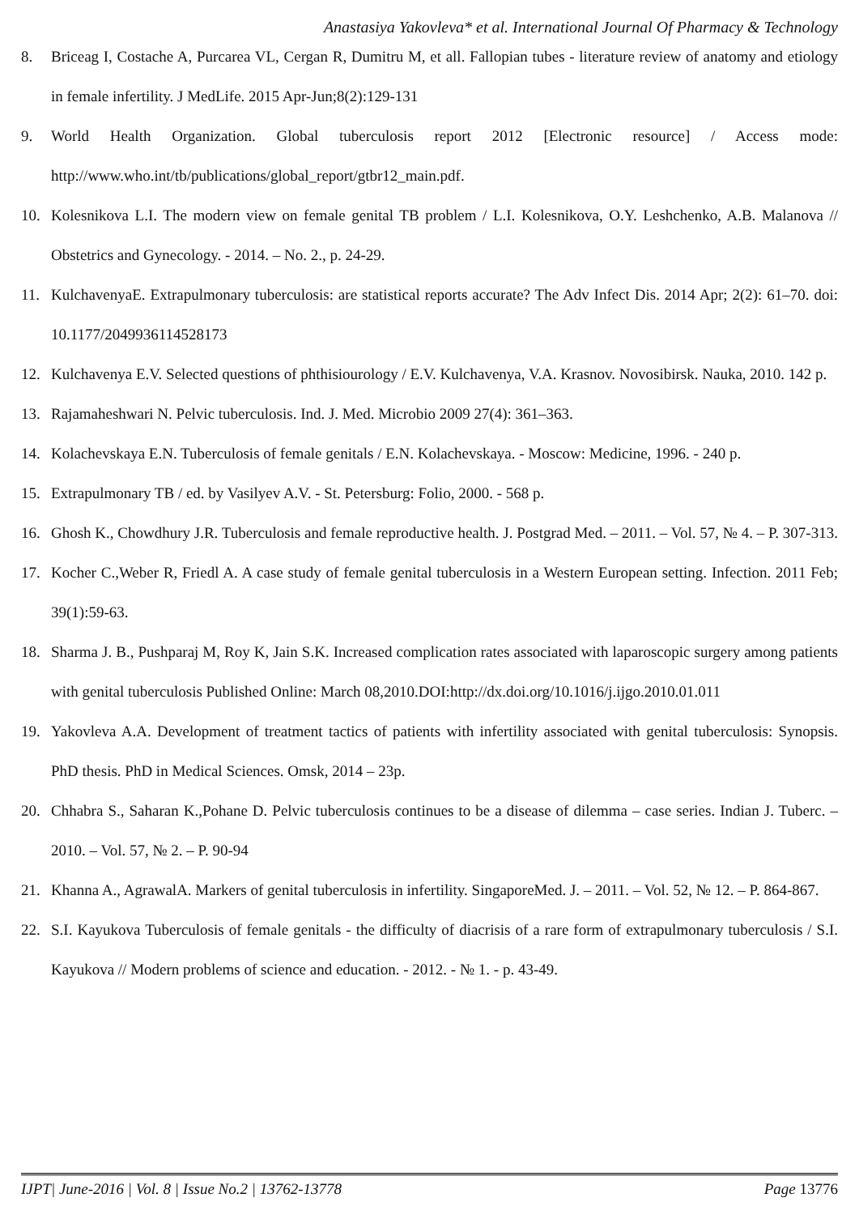Anastasiya Yakovleva* et al. International Journal Of Pharmacy & Technology
8. Briceag I, Costache A, Purcarea VL, Cergan R, Dumitru M, et all. Fallopian tubes - literature review of anatomy and etiology in female infertility. J MedLife. 2015 Apr-Jun;8(2):129-131
9. World Health Organization. Global tuberculosis report 2012 [Electronic resource] / Access mode: http://www.who.int/tb/publications/global_report/gtbr12_main.pdf.
10. Kolesnikova L.I. The modern view on female genital TB problem / L.I. Kolesnikova, O.Y. Leshchenko, A.B. Malanova // Obstetrics and Gynecology. - 2014. – No. 2., p. 24-29.
11. KulchavenyaE. Extrapulmonary tuberculosis: are statistical reports accurate? The Adv Infect Dis. 2014 Apr; 2(2): 61–70. doi: 10.1177/2049936114528173
12. Kulchavenya E.V. Selected questions of phthisiourology / E.V. Kulchavenya, V.A. Krasnov. Novosibirsk. Nauka, 2010. 142 p.
13. Rajamaheshwari N. Pelvic tuberculosis. Ind. J. Med. Microbio 2009 27(4): 361–363.
14. Kolachevskaya E.N. Tuberculosis of female genitals / E.N. Kolachevskaya. - Moscow: Medicine, 1996. - 240 p.
15. Extrapulmonary TB / ed. by Vasilyev A.V. - St. Petersburg: Folio, 2000. - 568 p.
16. Ghosh K., Chowdhury J.R. Tuberculosis and female reproductive health. J. Postgrad Med. – 2011. – Vol. 57, № 4. – P. 307-313.
17. Kocher C.,Weber R, Friedl A. A case study of female genital tuberculosis in a Western European setting. Infection. 2011 Feb; 39(1):59-63.
18. Sharma J. B., Pushparaj M, Roy K, Jain S.K. Increased complication rates associated with laparoscopic surgery among patients with genital tuberculosis Published Online: March 08,2010.DOI:http://dx.doi.org/10.1016/j.ijgo.2010.01.011
19. Yakovleva A.A. Development of treatment tactics of patients with infertility associated with genital tuberculosis: Synopsis. PhD thesis. PhD in Medical Sciences. Omsk, 2014 – 23p.
20. Chhabra S., Saharan K.,Pohane D. Pelvic tuberculosis continues to be a disease of dilemma – case series. Indian J. Tuberc. – 2010. – Vol. 57, № 2. – P. 90-94
21. Khanna A., AgrawalA. Markers of genital tuberculosis in infertility. SingaporeMed. J. – 2011. – Vol. 52, № 12. – P. 864-867.
22. S.I. Kayukova Tuberculosis of female genitals - the difficulty of diacrisis of a rare form of extrapulmonary tuberculosis / S.I. Kayukova // Modern problems of science and education. - 2012. - № 1. - p. 43-49.
IJPT| June-2016 | Vol. 8 | Issue No.2 | 13762-13778 Page 13776